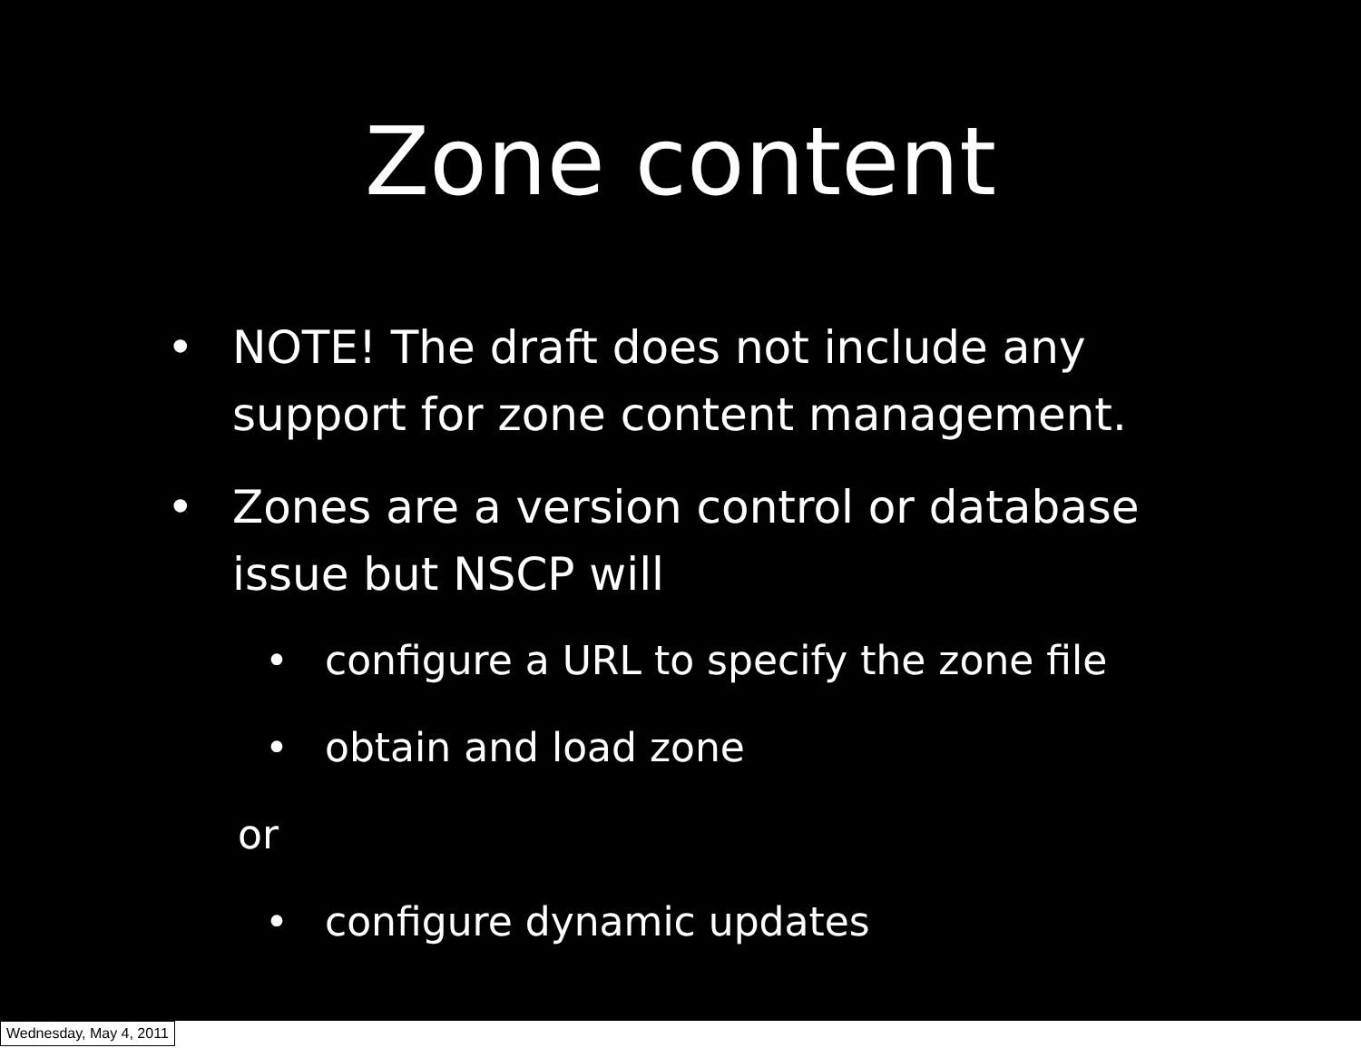Zone content
• NOTE! The draft does not include any support for zone content management.
• Zones are a version control or database issue but NSCP will
• configure a URL to specify the zone file
• obtain and load zone
or
• configure dynamic updates
Wednesday, May 4, 2011